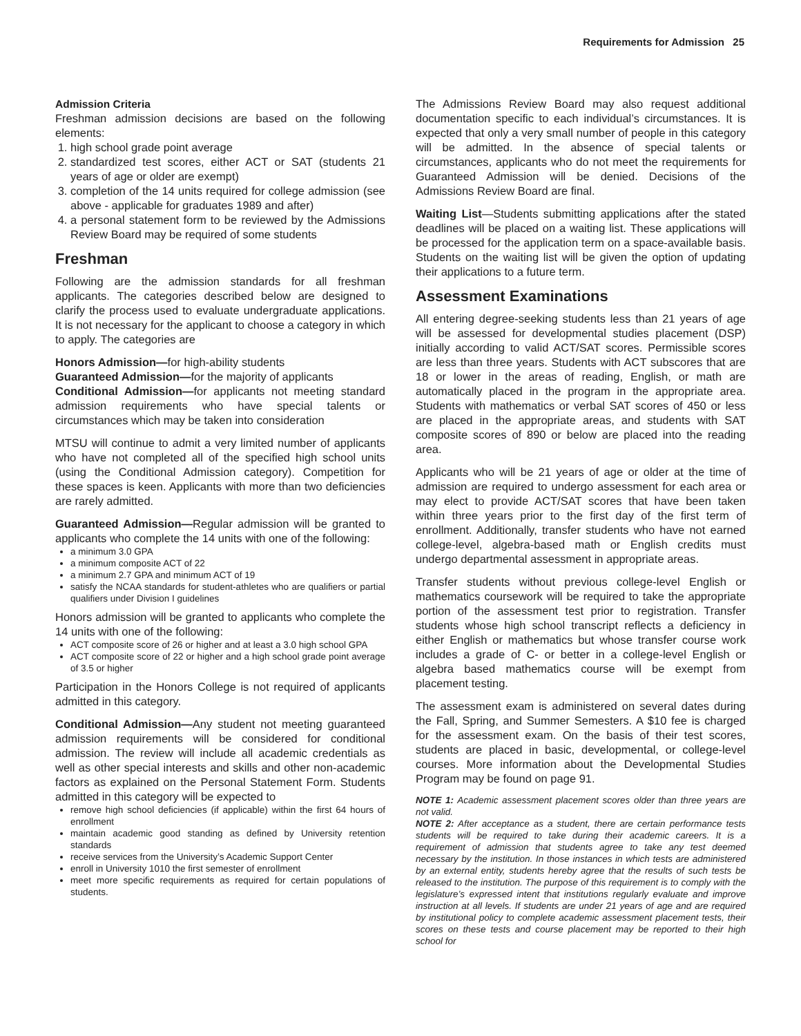Requirements for Admission 25
Admission Criteria
Freshman admission decisions are based on the following elements:
1. high school grade point average
2. standardized test scores, either ACT or SAT (students 21 years of age or older are exempt)
3. completion of the 14 units required for college admission (see above - applicable for graduates 1989 and after)
4. a personal statement form to be reviewed by the Admissions Review Board may be required of some students
Freshman
Following are the admission standards for all freshman applicants. The categories described below are designed to clarify the process used to evaluate undergraduate applications. It is not necessary for the applicant to choose a category in which to apply. The categories are
Honors Admission—for high-ability students
Guaranteed Admission—for the majority of applicants
Conditional Admission—for applicants not meeting standard admission requirements who have special talents or circumstances which may be taken into consideration
MTSU will continue to admit a very limited number of applicants who have not completed all of the specified high school units (using the Conditional Admission category). Competition for these spaces is keen. Applicants with more than two deficiencies are rarely admitted.
Guaranteed Admission—Regular admission will be granted to applicants who complete the 14 units with one of the following:
a minimum 3.0 GPA
a minimum composite ACT of 22
a minimum 2.7 GPA and minimum ACT of 19
satisfy the NCAA standards for student-athletes who are qualifiers or partial qualifiers under Division I guidelines
Honors admission will be granted to applicants who complete the 14 units with one of the following:
ACT composite score of 26 or higher and at least a 3.0 high school GPA
ACT composite score of 22 or higher and a high school grade point average of 3.5 or higher
Participation in the Honors College is not required of applicants admitted in this category.
Conditional Admission—Any student not meeting guaranteed admission requirements will be considered for conditional admission. The review will include all academic credentials as well as other special interests and skills and other non-academic factors as explained on the Personal Statement Form. Students admitted in this category will be expected to
remove high school deficiencies (if applicable) within the first 64 hours of enrollment
maintain academic good standing as defined by University retention standards
receive services from the University’s Academic Support Center
enroll in University 1010 the first semester of enrollment
meet more specific requirements as required for certain populations of students.
The Admissions Review Board may also request additional documentation specific to each individual’s circumstances. It is expected that only a very small number of people in this category will be admitted. In the absence of special talents or circumstances, applicants who do not meet the requirements for Guaranteed Admission will be denied. Decisions of the Admissions Review Board are final.
Waiting List—Students submitting applications after the stated deadlines will be placed on a waiting list. These applications will be processed for the application term on a space-available basis. Students on the waiting list will be given the option of updating their applications to a future term.
Assessment Examinations
All entering degree-seeking students less than 21 years of age will be assessed for developmental studies placement (DSP) initially according to valid ACT/SAT scores. Permissible scores are less than three years. Students with ACT subscores that are 18 or lower in the areas of reading, English, or math are automatically placed in the program in the appropriate area. Students with mathematics or verbal SAT scores of 450 or less are placed in the appropriate areas, and students with SAT composite scores of 890 or below are placed into the reading area.
Applicants who will be 21 years of age or older at the time of admission are required to undergo assessment for each area or may elect to provide ACT/SAT scores that have been taken within three years prior to the first day of the first term of enrollment. Additionally, transfer students who have not earned college-level, algebra-based math or English credits must undergo departmental assessment in appropriate areas.
Transfer students without previous college-level English or mathematics coursework will be required to take the appropriate portion of the assessment test prior to registration. Transfer students whose high school transcript reflects a deficiency in either English or mathematics but whose transfer course work includes a grade of C- or better in a college-level English or algebra based mathematics course will be exempt from placement testing.
The assessment exam is administered on several dates during the Fall, Spring, and Summer Semesters. A $10 fee is charged for the assessment exam. On the basis of their test scores, students are placed in basic, developmental, or college-level courses. More information about the Developmental Studies Program may be found on page 91.
NOTE 1: Academic assessment placement scores older than three years are not valid.
NOTE 2: After acceptance as a student, there are certain performance tests students will be required to take during their academic careers. It is a requirement of admission that students agree to take any test deemed necessary by the institution. In those instances in which tests are administered by an external entity, students hereby agree that the results of such tests be released to the institution. The purpose of this requirement is to comply with the legislature’s expressed intent that institutions regularly evaluate and improve instruction at all levels. If students are under 21 years of age and are required by institutional policy to complete academic assessment placement tests, their scores on these tests and course placement may be reported to their high school for